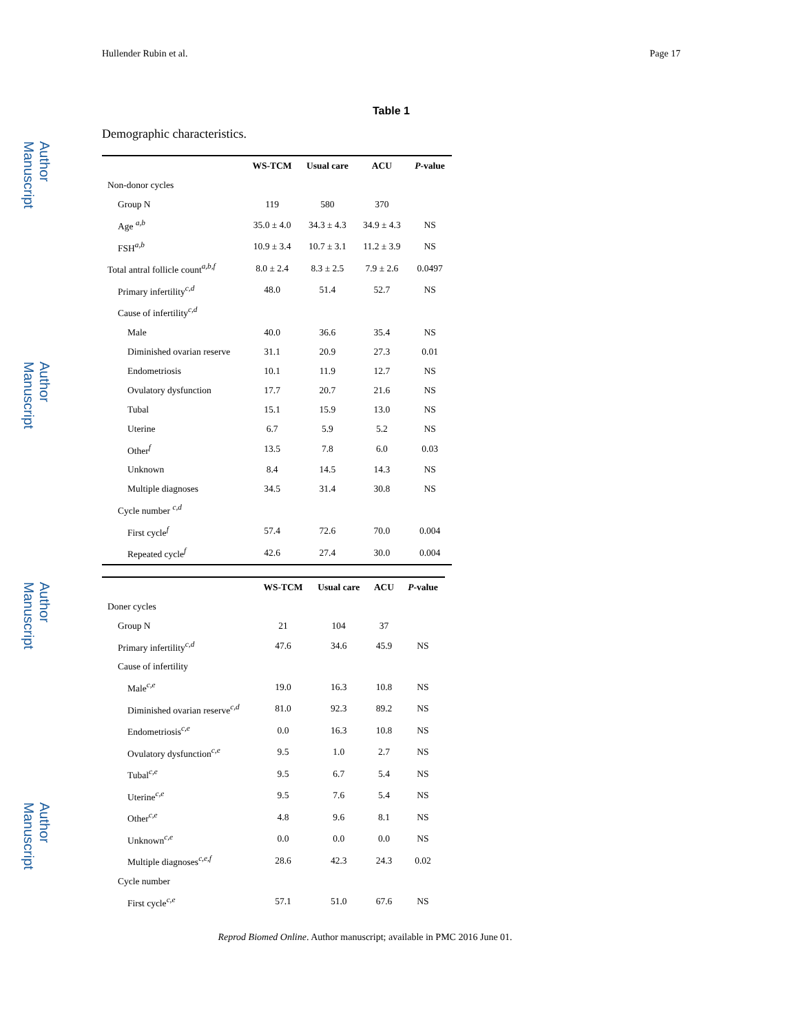Author Manuscript
Author Manuscript
Author Manuscript
Author Manuscript
Hullender Rubin et al. Page 17
Table 1
Demographic characteristics.
| | WS-TCM | Usual care | ACU | P -value |
| --- | --- | --- | --- | --- |
| Non-donor cycles | | | | |
| Group N | 119 | 580 | 370 | |
| Age <sup>a,b</sup> | 35.0 ± 4.0 | 34.3 ± 4.3 | 34.9 ± 4.3 | NS |
| FSH<sup>a,b</sup> | 10.9 ± 3.4 | 10.7 ± 3.1 | 11.2 ± 3.9 | NS |
| Total antral follicle count<sup>a,b,f</sup> | 8.0 ± 2.4 | 8.3 ± 2.5 | 7.9 ± 2.6 | 0.0497 |
| Primary infertility<sup>c,d</sup> | 48.0 | 51.4 | 52.7 | NS |
| Cause of infertility<sup>c,d</sup> | | | | |
| Male | 40.0 | 36.6 | 35.4 | NS |
| Diminished ovarian reserve | 31.1 | 20.9 | 27.3 | 0.01 |
| Endometriosis | 10.1 | 11.9 | 12.7 | NS |
| Ovulatory dysfunction | 17.7 | 20.7 | 21.6 | NS |
| Tubal | 15.1 | 15.9 | 13.0 | NS |
| Uterine | 6.7 | 5.9 | 5.2 | NS |
| Other<sup>f</sup> | 13.5 | 7.8 | 6.0 | 0.03 |
| Unknown | 8.4 | 14.5 | 14.3 | NS |
| Multiple diagnoses | 34.5 | 31.4 | 30.8 | NS |
| Cycle number <sup>c,d</sup> | | | | |
| First cycle<sup>f</sup> | 57.4 | 72.6 | 70.0 | 0.004 |
| Repeated cycle<sup>f</sup> | 42.6 | 27.4 | 30.0 | 0.004 |
| | WS-TCM | Usual care | ACU | P -value |
| --- | --- | --- | --- | --- |
| Doner cycles | | | | |
| Group N | 21 | 104 | 37 | |
| Primary infertility<sup>c,d</sup> | 47.6 | 34.6 | 45.9 | NS |
| Cause of infertility | | | | |
| Male<sup>c,e</sup> | 19.0 | 16.3 | 10.8 | NS |
| Diminished ovarian reserve<sup>c,d</sup> | 81.0 | 92.3 | 89.2 | NS |
| Endometriosis<sup>c,e</sup> | 0.0 | 16.3 | 10.8 | NS |
| Ovulatory dysfunction<sup>c,e</sup> | 9.5 | 1.0 | 2.7 | NS |
| Tubal<sup>c,e</sup> | 9.5 | 6.7 | 5.4 | NS |
| Uterine<sup>c,e</sup> | 9.5 | 7.6 | 5.4 | NS |
| Other<sup>c,e</sup> | 4.8 | 9.6 | 8.1 | NS |
| Unknown<sup>c,e</sup> | 0.0 | 0.0 | 0.0 | NS |
| Multiple diagnoses<sup>c,e,f</sup> | 28.6 | 42.3 | 24.3 | 0.02 |
| Cycle number | | | | |
| First cycle<sup>c,e</sup> | 57.1 | 51.0 | 67.6 | NS |
Reprod Biomed Online. Author manuscript; available in PMC 2016 June 01.